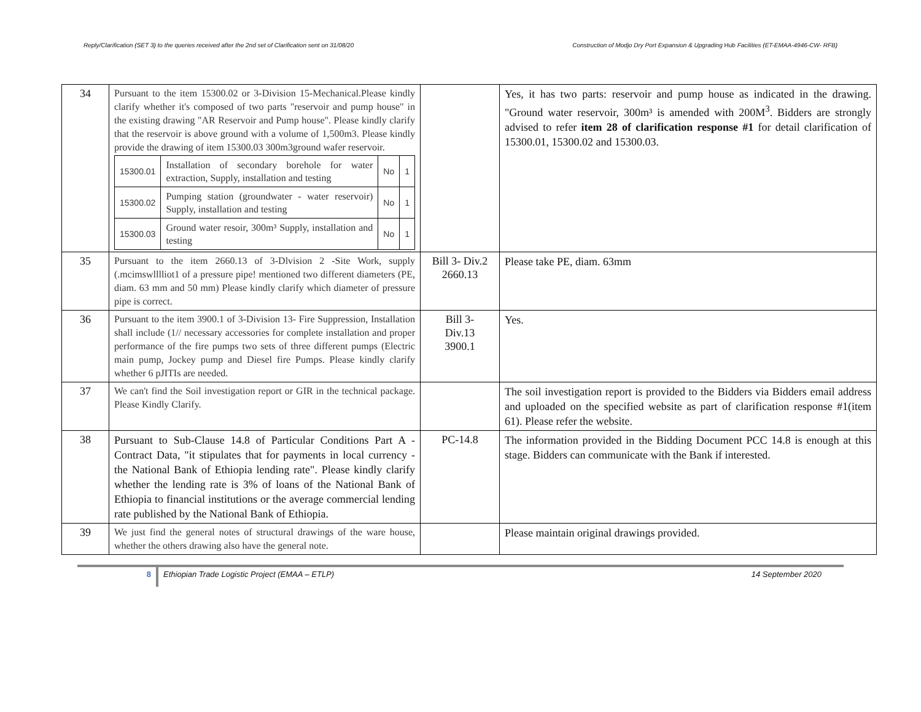Reply/Clarification (SET 3) to the queries received after the 2nd set of Clarification sent on 31/08/20 Construction of Modjo Dry Port Expansion & Upgrading Hub Facilities (ET-EMAA-4946-CW- RFB)
| 34 | Pursuant to the item 15300.02 or 3-Division 15-Mechanical.Please kindly clarify whether it's composed of two parts "reservoir and pump house" in the existing drawing "AR Reservoir and Pump house". Please kindly clarify that the reservoir is above ground with a volume of 1,500m3. Please kindly provide the drawing of item 15300.03 300m3ground wafer reservoir. / 15300.01 / Installation of secondary borehole for water extraction, Supply, installation and testing / No / 1 / / 15300.02 / Pumping station (groundwater - water reservoir) Supply, installation and testing / No / 1 / / 15300.03 / Ground water resoir, 300m³ Supply, installation and testing / No / 1 / | | Yes, it has two parts: reservoir and pump house as indicated in the drawing. "Ground water reservoir, 300m³ is amended with 200M<sup>3</sup>. Bidders are strongly advised to refer item 28 of clarification response #1 for detail clarification of 15300.01, 15300.02 and 15300.03. |
| 35 | Pursuant to the item 2660.13 of 3-Dlvision 2 -Site Work, supply (.mcimswlllliot1 of a pressure pipe! mentioned two different diameters (PE, diam. 63 mm and 50 mm) Please kindly clarify which diameter of pressure pipe is correct. | Bill 3- Div.2 2660.13 | Please take PE, diam. 63mm |
| 36 | Pursuant to the item 3900.1 of 3-Division 13- Fire Suppression, Installation shall include (1// necessary accessories for complete installation and proper performance of the fire pumps two sets of three different pumps (Electric main pump, Jockey pump and Diesel fire Pumps. Please kindly clarify whether 6 pJITIs are needed. | Bill 3- Div.13 3900.1 | Yes. |
| 37 | We can't find the Soil investigation report or GIR in the technical package. Please Kindly Clarify. | | The soil investigation report is provided to the Bidders via Bidders email address and uploaded on the specified website as part of clarification response #1(item 61). Please refer the website. |
| 38 | Pursuant to Sub-Clause 14.8 of Particular Conditions Part A - Contract Data, "it stipulates that for payments in local currency - the National Bank of Ethiopia lending rate". Please kindly clarify whether the lending rate is 3% of loans of the National Bank of Ethiopia to financial institutions or the average commercial lending rate published by the National Bank of Ethiopia. | PC-14.8 | The information provided in the Bidding Document PCC 14.8 is enough at this stage. Bidders can communicate with the Bank if interested. |
| 39 | We just find the general notes of structural drawings of the ware house, whether the others drawing also have the general note. | | Please maintain original drawings provided. |
8
Ethiopian Trade Logistic Project (EMAA – ETLP)
14 September 2020